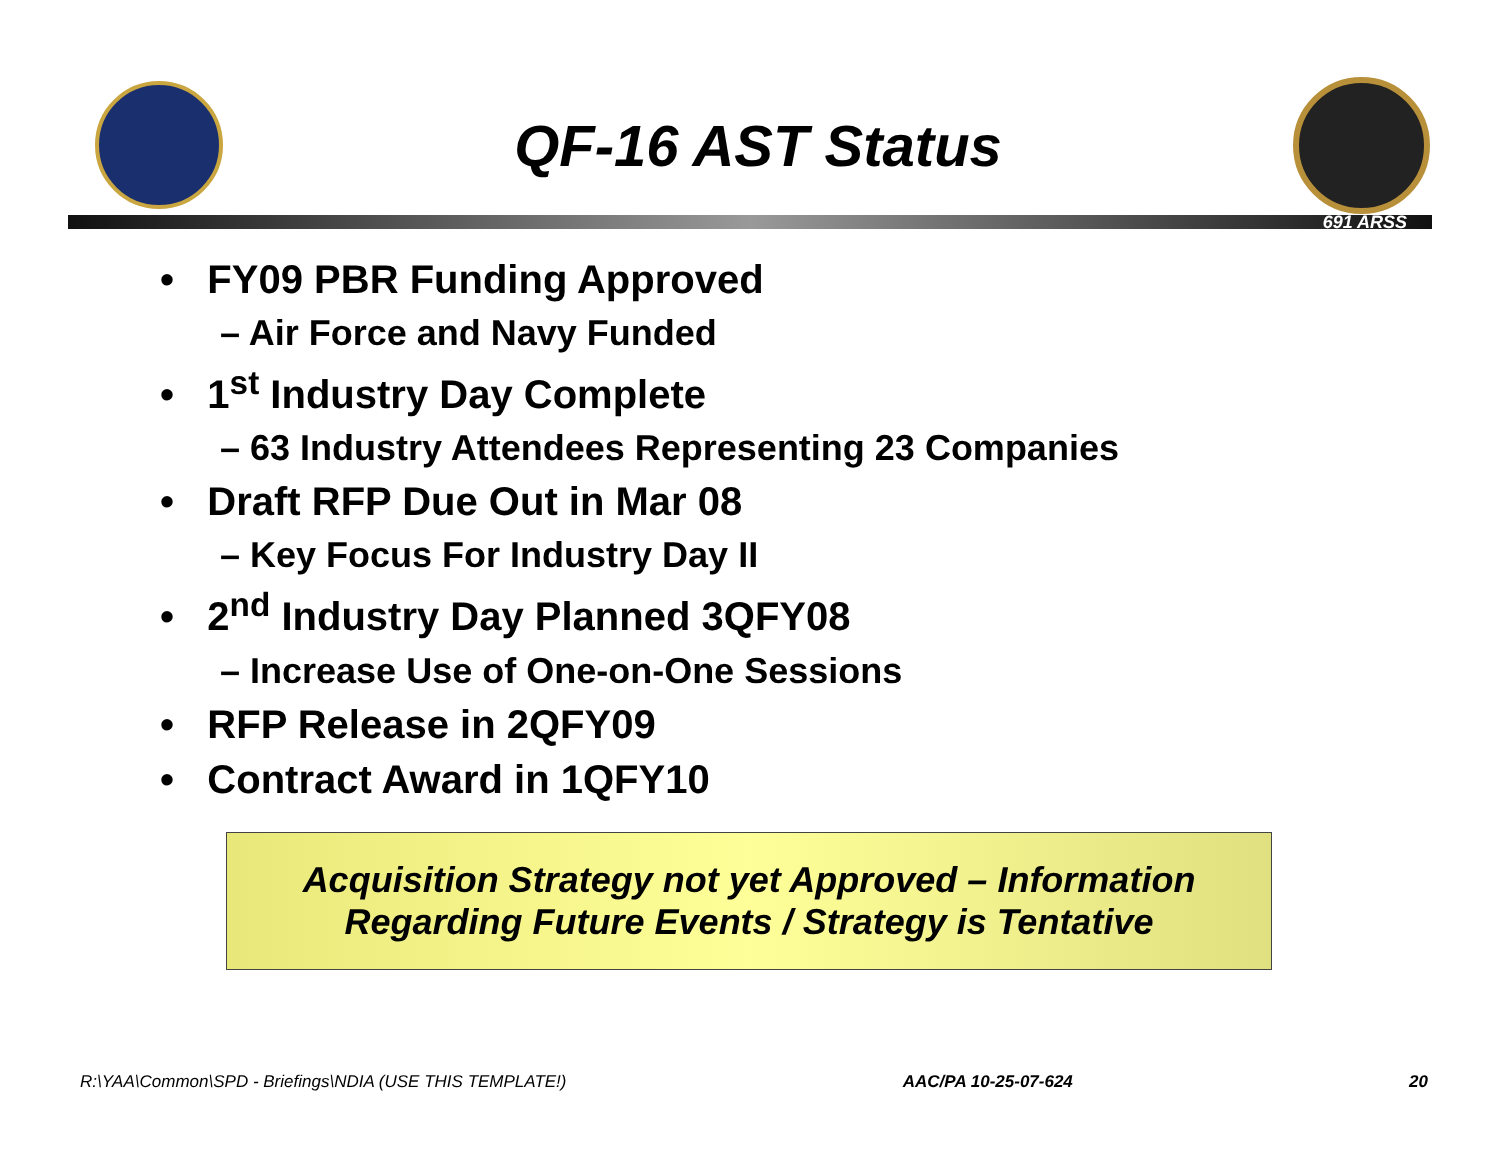QF-16 AST Status
691 ARSS
• FY09 PBR Funding Approved
– Air Force and Navy Funded
• 1<sup>st</sup> Industry Day Complete
– 63 Industry Attendees Representing 23 Companies
• Draft RFP Due Out in Mar 08
– Key Focus For Industry Day II
• 2<sup>nd</sup> Industry Day Planned 3QFY08
– Increase Use of One-on-One Sessions
• RFP Release in 2QFY09
• Contract Award in 1QFY10
Acquisition Strategy not yet Approved – Information
Regarding Future Events / Strategy is Tentative
R:\YAA\Common\SPD - Briefings\NDIA (USE THIS TEMPLATE!) AAC/PA 10-25-07-624 20